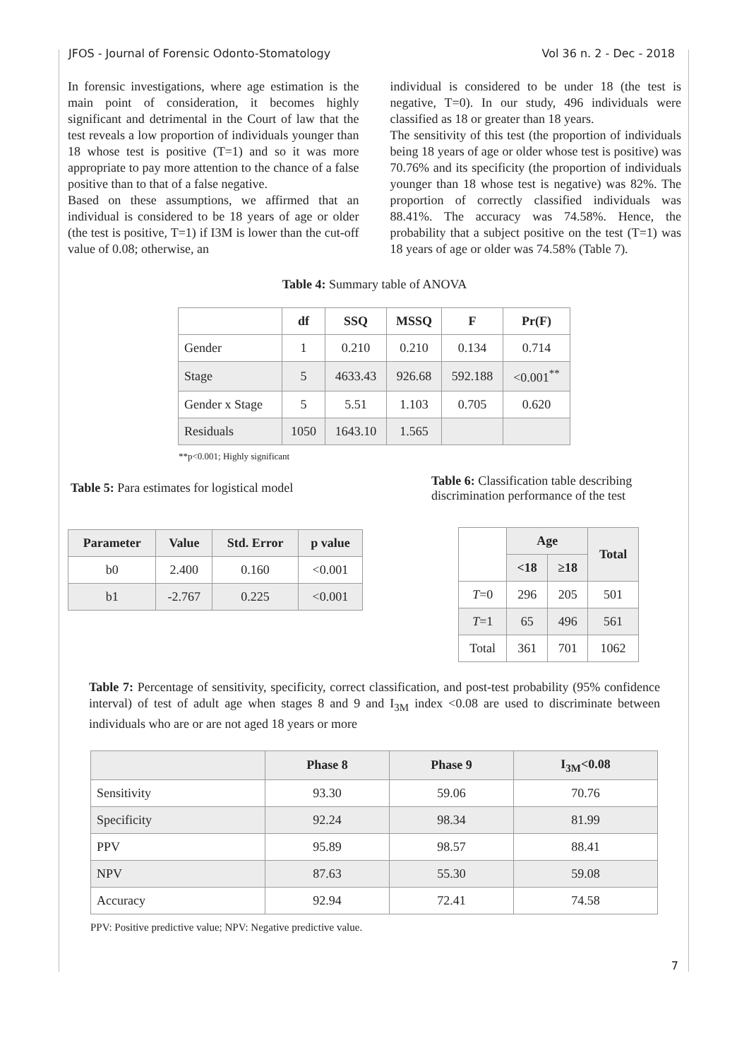JFOS - Journal of Forensic Odonto-Stomatology Vol 36 n. 2 - Dec - 2018
In forensic investigations, where age estimation is the main point of consideration, it becomes highly significant and detrimental in the Court of law that the test reveals a low proportion of individuals younger than 18 whose test is positive (T=1) and so it was more appropriate to pay more attention to the chance of a false positive than to that of a false negative.
Based on these assumptions, we affirmed that an individual is considered to be 18 years of age or older (the test is positive, T=1) if I3M is lower than the cut-off value of 0.08; otherwise, an
individual is considered to be under 18 (the test is negative, T=0). In our study, 496 individuals were classified as 18 or greater than 18 years.
The sensitivity of this test (the proportion of individuals being 18 years of age or older whose test is positive) was 70.76% and its specificity (the proportion of individuals younger than 18 whose test is negative) was 82%. The proportion of correctly classified individuals was 88.41%. The accuracy was 74.58%. Hence, the probability that a subject positive on the test (T=1) was 18 years of age or older was 74.58% (Table 7).
Table 4: Summary table of ANOVA
| | df | SSQ | MSSQ | F | Pr(F) |
| --- | --- | --- | --- | --- | --- |
| Gender | 1 | 0.210 | 0.210 | 0.134 | 0.714 |
| Stage | 5 | 4633.43 | 926.68 | 592.188 | <0.001<sup>**</sup> |
| Gender x Stage | 5 | 5.51 | 1.103 | 0.705 | 0.620 |
| Residuals | 1050 | 1643.10 | 1.565 | | |
**p<0.001; Highly significant
Table 5: Para estimates for logistical model
| Parameter | Value | Std. Error | p value |
| --- | --- | --- | --- |
| b0 | 2.400 | 0.160 | <0.001 |
| b1 | -2.767 | 0.225 | <0.001 |
Table 6: Classification table describing discrimination performance of the test
| | Age | | Total |
| --- | --- | --- | --- |
| | <18 | ≥18 | |
| T =0 | 296 | 205 | 501 |
| T =1 | 65 | 496 | 561 |
| Total | 361 | 701 | 1062 |
Table 7: Percentage of sensitivity, specificity, correct classification, and post-test probability (95% confidence interval) of test of adult age when stages 8 and 9 and I<sub>3M</sub> index <0.08 are used to discriminate between individuals who are or are not aged 18 years or more
| | Phase 8 | Phase 9 | I<sub>3M</sub><0.08 |
| --- | --- | --- | --- |
| Sensitivity | 93.30 | 59.06 | 70.76 |
| Specificity | 92.24 | 98.34 | 81.99 |
| PPV | 95.89 | 98.57 | 88.41 |
| NPV | 87.63 | 55.30 | 59.08 |
| Accuracy | 92.94 | 72.41 | 74.58 |
PPV: Positive predictive value; NPV: Negative predictive value.
7